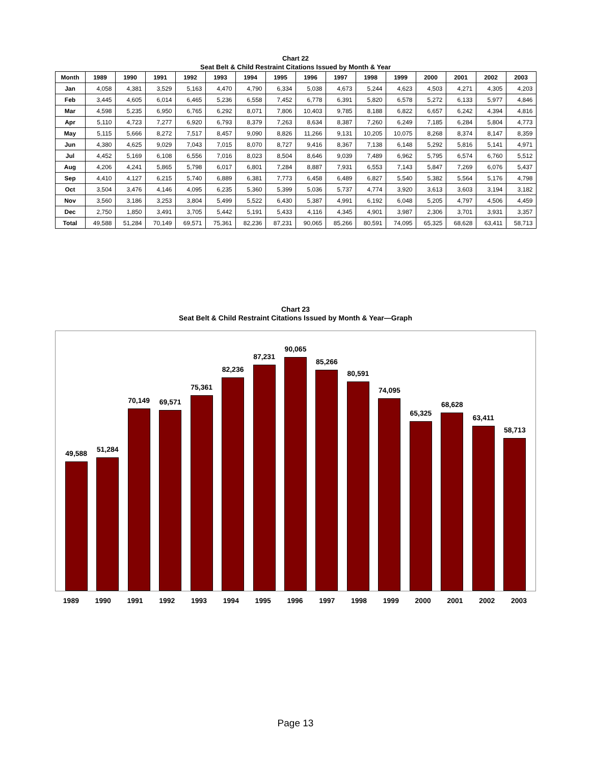Chart 22
Seat Belt & Child Restraint Citations Issued by Month & Year
| Month | 1989 | 1990 | 1991 | 1992 | 1993 | 1994 | 1995 | 1996 | 1997 | 1998 | 1999 | 2000 | 2001 | 2002 | 2003 |
| --- | --- | --- | --- | --- | --- | --- | --- | --- | --- | --- | --- | --- | --- | --- | --- |
| Jan | 4,058 | 4,381 | 3,529 | 5,163 | 4,470 | 4,790 | 6,334 | 5,038 | 4,673 | 5,244 | 4,623 | 4,503 | 4,271 | 4,305 | 4,203 |
| Feb | 3,445 | 4,605 | 6,014 | 6,465 | 5,236 | 6,558 | 7,452 | 6,778 | 6,391 | 5,820 | 6,578 | 5,272 | 6,133 | 5,977 | 4,846 |
| Mar | 4,598 | 5,235 | 6,950 | 6,765 | 6,292 | 8,071 | 7,806 | 10,403 | 9,785 | 8,188 | 6,822 | 6,657 | 6,242 | 4,394 | 4,816 |
| Apr | 5,110 | 4,723 | 7,277 | 6,920 | 6,793 | 8,379 | 7,263 | 8,634 | 8,387 | 7,260 | 6,249 | 7,185 | 6,284 | 5,804 | 4,773 |
| May | 5,115 | 5,666 | 8,272 | 7,517 | 8,457 | 9,090 | 8,826 | 11,266 | 9,131 | 10,205 | 10,075 | 8,268 | 8,374 | 8,147 | 8,359 |
| Jun | 4,380 | 4,625 | 9,029 | 7,043 | 7,015 | 8,070 | 8,727 | 9,416 | 8,367 | 7,138 | 6,148 | 5,292 | 5,816 | 5,141 | 4,971 |
| Jul | 4,452 | 5,169 | 6,108 | 6,556 | 7,016 | 8,023 | 8,504 | 8,646 | 9,039 | 7,489 | 6,962 | 5,795 | 6,574 | 6,760 | 5,512 |
| Aug | 4,206 | 4,241 | 5,865 | 5,798 | 6,017 | 6,801 | 7,284 | 8,887 | 7,931 | 6,553 | 7,143 | 5,847 | 7,269 | 6,076 | 5,437 |
| Sep | 4,410 | 4,127 | 6,215 | 5,740 | 6,889 | 6,381 | 7,773 | 6,458 | 6,489 | 6,827 | 5,540 | 5,382 | 5,564 | 5,176 | 4,798 |
| Oct | 3,504 | 3,476 | 4,146 | 4,095 | 6,235 | 5,360 | 5,399 | 5,036 | 5,737 | 4,774 | 3,920 | 3,613 | 3,603 | 3,194 | 3,182 |
| Nov | 3,560 | 3,186 | 3,253 | 3,804 | 5,499 | 5,522 | 6,430 | 5,387 | 4,991 | 6,192 | 6,048 | 5,205 | 4,797 | 4,506 | 4,459 |
| Dec | 2,750 | 1,850 | 3,491 | 3,705 | 5,442 | 5,191 | 5,433 | 4,116 | 4,345 | 4,901 | 3,987 | 2,306 | 3,701 | 3,931 | 3,357 |
| Total | 49,588 | 51,284 | 70,149 | 69,571 | 75,361 | 82,236 | 87,231 | 90,065 | 85,266 | 80,591 | 74,095 | 65,325 | 68,628 | 63,411 | 58,713 |
Chart 23
Seat Belt & Child Restraint Citations Issued by Month & Year—Graph
49,588
51,284
70,149
69,571
75,361
82,236
87,231
90,065
85,266
80,591
74,095
65,325
68,628
63,411
58,713
1989 1990 1991 1992 1993 1994 1995 1996 1997 1998 1999 2000 2001 2002 2003
Page 13